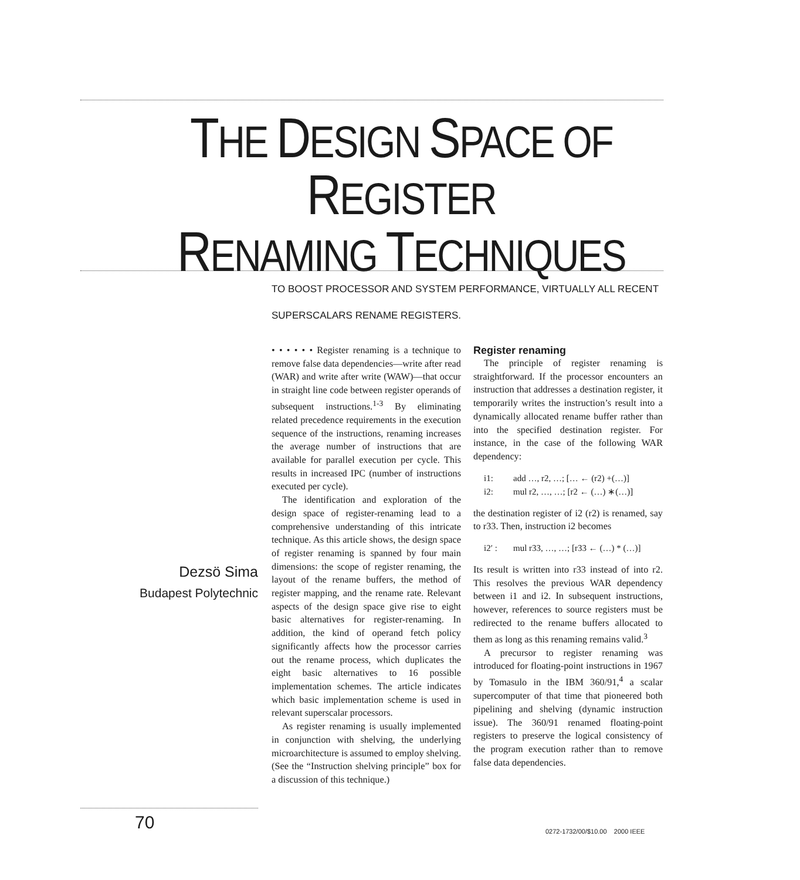THE DESIGN SPACE OF REGISTER
RENAMING TECHNIQUES
TO BOOST PROCESSOR AND SYSTEM PERFORMANCE, VIRTUALLY ALL RECENT
SUPERSCALARS RENAME REGISTERS.
Dezsö Sima
Budapest Polytechnic
• • • • • • Register renaming is a technique to remove false data dependencies—write after read (WAR) and write after write (WAW)—that occur in straight line code between register operands of subsequent instructions.<sup>1-3</sup> By eliminating related precedence requirements in the execution sequence of the instructions, renaming increases the average number of instructions that are available for parallel execution per cycle. This results in increased IPC (number of instructions executed per cycle).
The identification and exploration of the design space of register-renaming lead to a comprehensive understanding of this intricate technique. As this article shows, the design space of register renaming is spanned by four main dimensions: the scope of register renaming, the layout of the rename buffers, the method of register mapping, and the rename rate. Relevant aspects of the design space give rise to eight basic alternatives for register-renaming. In addition, the kind of operand fetch policy significantly affects how the processor carries out the rename process, which duplicates the eight basic alternatives to 16 possible implementation schemes. The article indicates which basic implementation scheme is used in relevant superscalar processors.
As register renaming is usually implemented in conjunction with shelving, the underlying microarchitecture is assumed to employ shelving. (See the “Instruction shelving principle” box for a discussion of this technique.)
Register renaming
The principle of register renaming is straightforward. If the processor encounters an instruction that addresses a destination register, it temporarily writes the instruction’s result into a dynamically allocated rename buffer rather than into the specified destination register. For instance, in the case of the following WAR dependency:
i1: add …, r2, …; [… ← (r2) +(…)]
i2: mul r2, …, …; [r2 ← (…) ∗(…)]
the destination register of i2 (r2) is renamed, say to r33. Then, instruction i2 becomes
i2′ : mul r33, …, …; [r33 ← (…) * (…)]
Its result is written into r33 instead of into r2. This resolves the previous WAR dependency between i1 and i2. In subsequent instructions, however, references to source registers must be redirected to the rename buffers allocated to them as long as this renaming remains valid.<sup>3</sup>
A precursor to register renaming was introduced for floating-point instructions in 1967 by Tomasulo in the IBM 360/91,<sup>4</sup> a scalar supercomputer of that time that pioneered both pipelining and shelving (dynamic instruction issue). The 360/91 renamed floating-point registers to preserve the logical consistency of the program execution rather than to remove false data dependencies.
70
0272-1732/00/$10.00 2000 IEEE